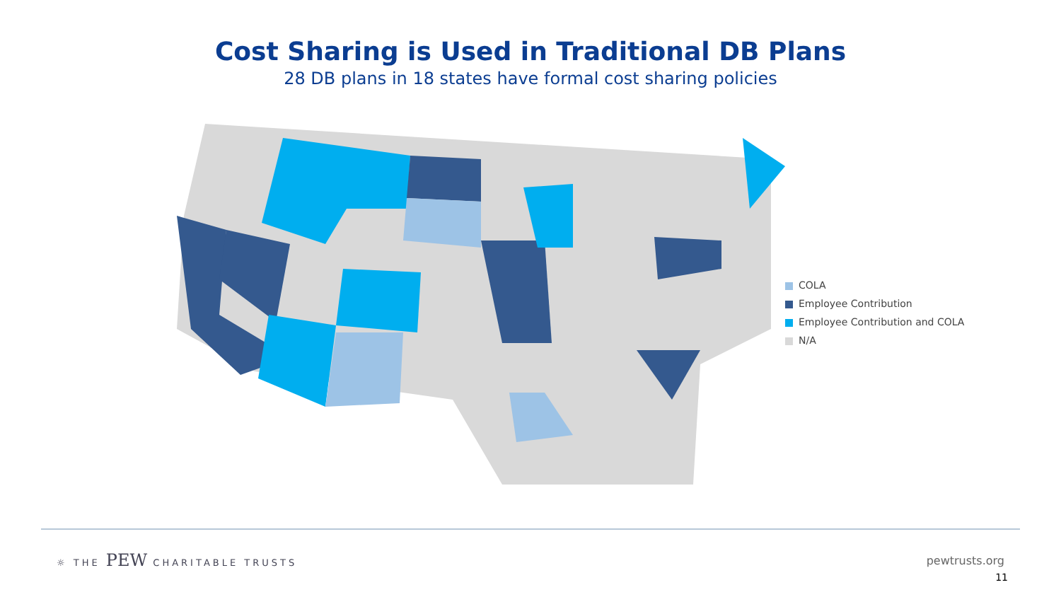Cost Sharing is Used in Traditional DB Plans
28 DB plans in 18 states have formal cost sharing policies
COLA
Employee Contribution
Employee Contribution and COLA
N/A
☼ THE PEW CHARITABLE TRUSTS
pewtrusts.org
11